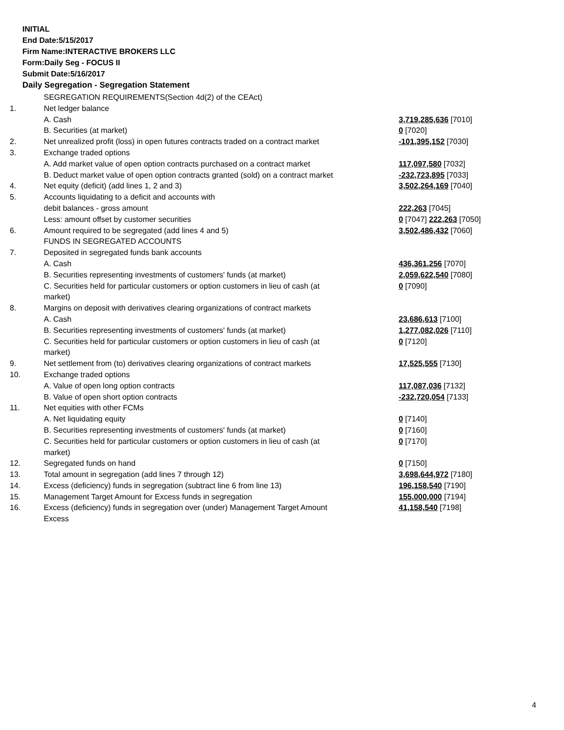INITIAL
End Date:5/15/2017
Firm Name:INTERACTIVE BROKERS LLC
Form:Daily Seg - FOCUS II
Submit Date:5/16/2017
Daily Segregation - Segregation Statement
| | SEGREGATION REQUIREMENTS(Section 4d(2) of the CEAct) | |
| 1. | Net ledger balance | |
| | A. Cash | 3,719,285,636 [7010] |
| | B. Securities (at market) | 0 [7020] |
| 2. | Net unrealized profit (loss) in open futures contracts traded on a contract market | -101,395,152 [7030] |
| 3. | Exchange traded options | |
| | A. Add market value of open option contracts purchased on a contract market | 117,097,580 [7032] |
| | B. Deduct market value of open option contracts granted (sold) on a contract market | -232,723,895 [7033] |
| 4. | Net equity (deficit) (add lines 1, 2 and 3) | 3,502,264,169 [7040] |
| 5. | Accounts liquidating to a deficit and accounts with | |
| | debit balances - gross amount | 222,263 [7045] |
| | Less: amount offset by customer securities | 0 [7047] 222,263 [7050] |
| 6. | Amount required to be segregated (add lines 4 and 5) | 3,502,486,432 [7060] |
| | FUNDS IN SEGREGATED ACCOUNTS | |
| 7. | Deposited in segregated funds bank accounts | |
| | A. Cash | 436,361,256 [7070] |
| | B. Securities representing investments of customers' funds (at market) | 2,059,622,540 [7080] |
| | C. Securities held for particular customers or option customers in lieu of cash (at market) | 0 [7090] |
| 8. | Margins on deposit with derivatives clearing organizations of contract markets | |
| | A. Cash | 23,686,613 [7100] |
| | B. Securities representing investments of customers' funds (at market) | 1,277,082,026 [7110] |
| | C. Securities held for particular customers or option customers in lieu of cash (at market) | 0 [7120] |
| 9. | Net settlement from (to) derivatives clearing organizations of contract markets | 17,525,555 [7130] |
| 10. | Exchange traded options | |
| | A. Value of open long option contracts | 117,087,036 [7132] |
| | B. Value of open short option contracts | -232,720,054 [7133] |
| 11. | Net equities with other FCMs | |
| | A. Net liquidating equity | 0 [7140] |
| | B. Securities representing investments of customers' funds (at market) | 0 [7160] |
| | C. Securities held for particular customers or option customers in lieu of cash (at market) | 0 [7170] |
| 12. | Segregated funds on hand | 0 [7150] |
| 13. | Total amount in segregation (add lines 7 through 12) | 3,698,644,972 [7180] |
| 14. | Excess (deficiency) funds in segregation (subtract line 6 from line 13) | 196,158,540 [7190] |
| 15. | Management Target Amount for Excess funds in segregation | 155,000,000 [7194] |
| 16. | Excess (deficiency) funds in segregation over (under) Management Target Amount Excess | 41,158,540 [7198] |
4